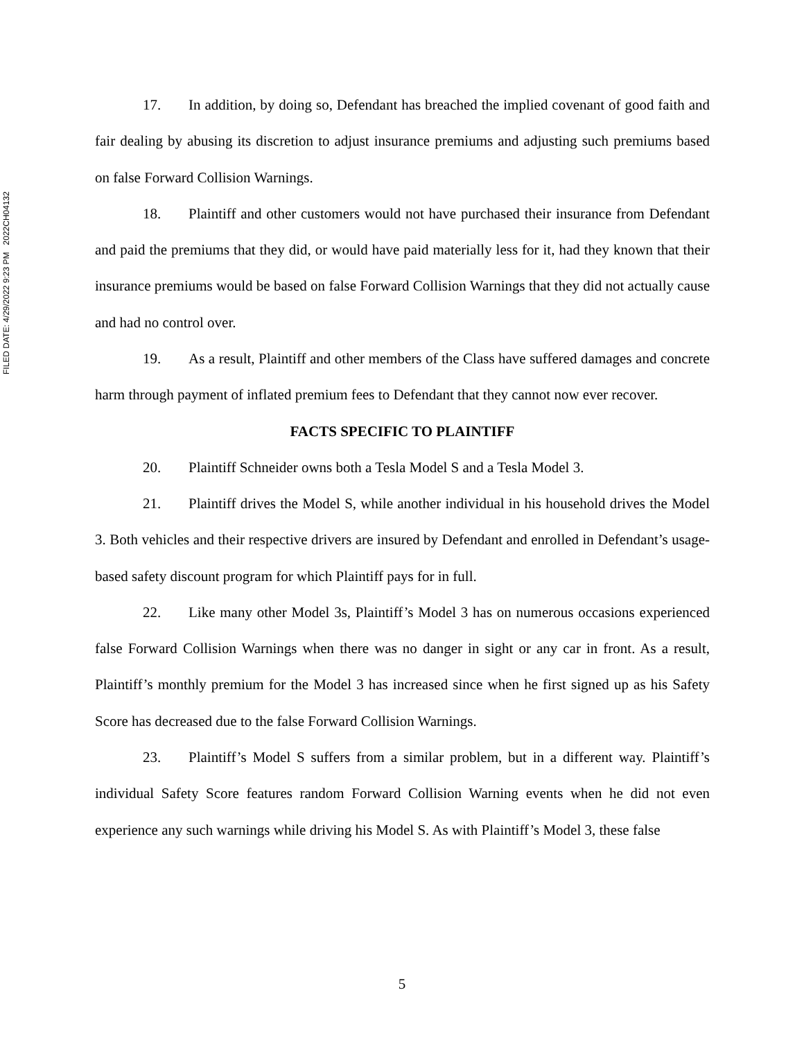FILED DATE: 4/29/2022 9:23 PM 2022CH04132
17. In addition, by doing so, Defendant has breached the implied covenant of good faith and fair dealing by abusing its discretion to adjust insurance premiums and adjusting such premiums based on false Forward Collision Warnings.
18. Plaintiff and other customers would not have purchased their insurance from Defendant and paid the premiums that they did, or would have paid materially less for it, had they known that their insurance premiums would be based on false Forward Collision Warnings that they did not actually cause and had no control over.
19. As a result, Plaintiff and other members of the Class have suffered damages and concrete harm through payment of inflated premium fees to Defendant that they cannot now ever recover.
FACTS SPECIFIC TO PLAINTIFF
20. Plaintiff Schneider owns both a Tesla Model S and a Tesla Model 3.
21. Plaintiff drives the Model S, while another individual in his household drives the Model 3. Both vehicles and their respective drivers are insured by Defendant and enrolled in Defendant’s usage-based safety discount program for which Plaintiff pays for in full.
22. Like many other Model 3s, Plaintiff’s Model 3 has on numerous occasions experienced false Forward Collision Warnings when there was no danger in sight or any car in front. As a result, Plaintiff’s monthly premium for the Model 3 has increased since when he first signed up as his Safety Score has decreased due to the false Forward Collision Warnings.
23. Plaintiff’s Model S suffers from a similar problem, but in a different way. Plaintiff’s individual Safety Score features random Forward Collision Warning events when he did not even experience any such warnings while driving his Model S. As with Plaintiff’s Model 3, these false
5